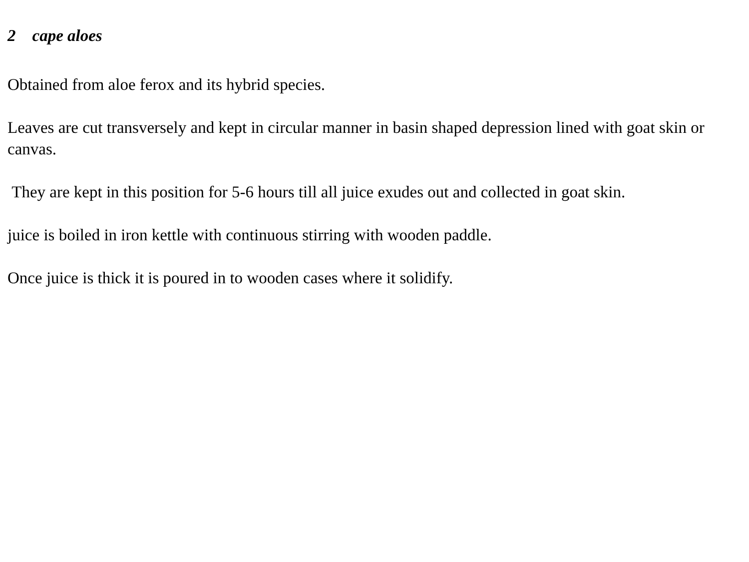2 cape aloes
Obtained from aloe ferox and its hybrid species.
Leaves are cut transversely and kept in circular manner in basin shaped depression lined with goat skin or canvas.
They are kept in this position for 5-6 hours till all juice exudes out and collected in goat skin.
juice is boiled in iron kettle with continuous stirring with wooden paddle.
Once juice is thick it is poured in to wooden cases where it solidify.